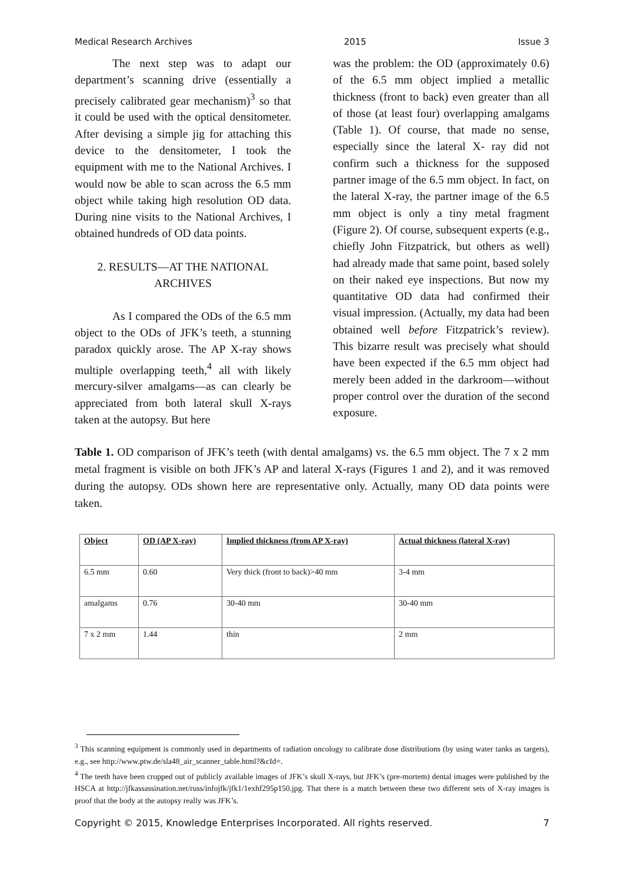Medical Research Archives 2015 Issue 3
The next step was to adapt our department’s scanning drive (essentially a precisely calibrated gear mechanism)<sup>3</sup> so that it could be used with the optical densitometer. After devising a simple jig for attaching this device to the densitometer, I took the equipment with me to the National Archives. I would now be able to scan across the 6.5 mm object while taking high resolution OD data. During nine visits to the National Archives, I obtained hundreds of OD data points.
2. RESULTS—AT THE NATIONAL ARCHIVES
As I compared the ODs of the 6.5 mm object to the ODs of JFK’s teeth, a stunning paradox quickly arose. The AP X-ray shows multiple overlapping teeth,<sup>4</sup> all with likely mercury-silver amalgams—as can clearly be appreciated from both lateral skull X-rays taken at the autopsy. But here
was the problem: the OD (approximately 0.6) of the 6.5 mm object implied a metallic thickness (front to back) even greater than all of those (at least four) overlapping amalgams (Table 1). Of course, that made no sense, especially since the lateral X- ray did not confirm such a thickness for the supposed partner image of the 6.5 mm object. In fact, on the lateral X-ray, the partner image of the 6.5 mm object is only a tiny metal fragment (Figure 2). Of course, subsequent experts (e.g., chiefly John Fitzpatrick, but others as well) had already made that same point, based solely on their naked eye inspections. But now my quantitative OD data had confirmed their visual impression. (Actually, my data had been obtained well before Fitzpatrick’s review). This bizarre result was precisely what should have been expected if the 6.5 mm object had merely been added in the darkroom—without proper control over the duration of the second exposure.
Table 1. OD comparison of JFK’s teeth (with dental amalgams) vs. the 6.5 mm object. The 7 x 2 mm metal fragment is visible on both JFK’s AP and lateral X-rays (Figures 1 and 2), and it was removed during the autopsy. ODs shown here are representative only. Actually, many OD data points were taken.
| Object | OD (AP X-ray) | Implied thickness (from AP X-ray) | Actual thickness (lateral X-ray) |
| --- | --- | --- | --- |
| 6.5 mm | 0.60 | Very thick (front to back)>40 mm | 3-4 mm |
| amalgams | 0.76 | 30-40 mm | 30-40 mm |
| 7 x 2 mm | 1.44 | thin | 2 mm |
<sup>3</sup> This scanning equipment is commonly used in departments of radiation oncology to calibrate dose distributions (by using water tanks as targets), e.g., see http://www.ptw.de/sla48_air_scanner_table.html?&cId=.
<sup>4</sup> The teeth have been cropped out of publicly available images of JFK’s skull X-rays, but JFK’s (pre-mortem) dental images were published by the HSCA at http://jfkassassination.net/russ/infojfk/jfk1/1exhf295p150.jpg. That there is a match between these two different sets of X-ray images is proof that the body at the autopsy really was JFK’s.
Copyright © 2015, Knowledge Enterprises Incorporated. All rights reserved. 7